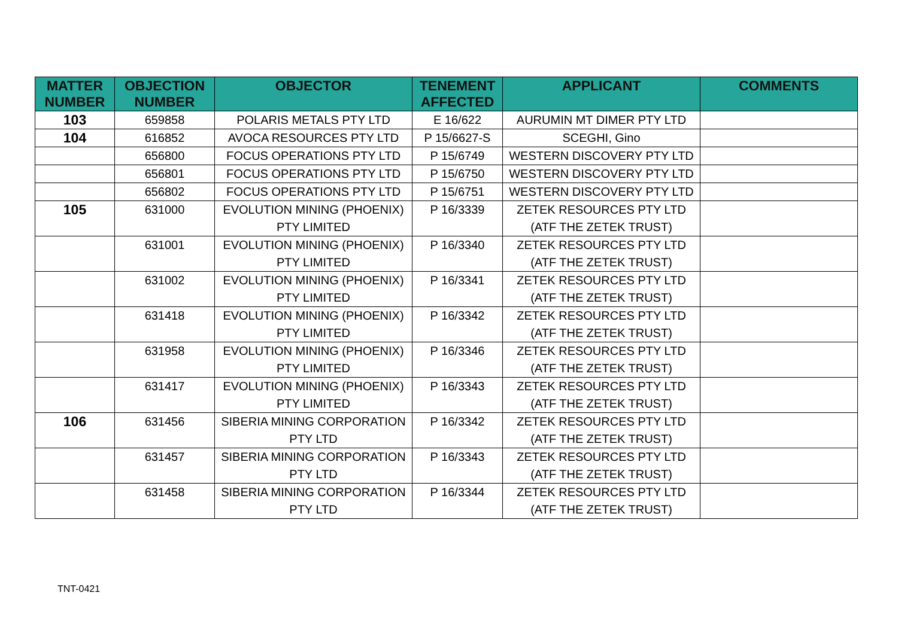| MATTER NUMBER | OBJECTION NUMBER | OBJECTOR | TENEMENT AFFECTED | APPLICANT | COMMENTS |
| --- | --- | --- | --- | --- | --- |
| 103 | 659858 | POLARIS METALS PTY LTD | E 16/622 | AURUMIN MT DIMER PTY LTD | |
| 104 | 616852 | AVOCA RESOURCES PTY LTD | P 15/6627-S | SCEGHI, Gino | |
| | 656800 | FOCUS OPERATIONS PTY LTD | P 15/6749 | WESTERN DISCOVERY PTY LTD | |
| | 656801 | FOCUS OPERATIONS PTY LTD | P 15/6750 | WESTERN DISCOVERY PTY LTD | |
| | 656802 | FOCUS OPERATIONS PTY LTD | P 15/6751 | WESTERN DISCOVERY PTY LTD | |
| 105 | 631000 | EVOLUTION MINING (PHOENIX) PTY LIMITED | P 16/3339 | ZETEK RESOURCES PTY LTD (ATF THE ZETEK TRUST) | |
| | 631001 | EVOLUTION MINING (PHOENIX) PTY LIMITED | P 16/3340 | ZETEK RESOURCES PTY LTD (ATF THE ZETEK TRUST) | |
| | 631002 | EVOLUTION MINING (PHOENIX) PTY LIMITED | P 16/3341 | ZETEK RESOURCES PTY LTD (ATF THE ZETEK TRUST) | |
| | 631418 | EVOLUTION MINING (PHOENIX) PTY LIMITED | P 16/3342 | ZETEK RESOURCES PTY LTD (ATF THE ZETEK TRUST) | |
| | 631958 | EVOLUTION MINING (PHOENIX) PTY LIMITED | P 16/3346 | ZETEK RESOURCES PTY LTD (ATF THE ZETEK TRUST) | |
| | 631417 | EVOLUTION MINING (PHOENIX) PTY LIMITED | P 16/3343 | ZETEK RESOURCES PTY LTD (ATF THE ZETEK TRUST) | |
| 106 | 631456 | SIBERIA MINING CORPORATION PTY LTD | P 16/3342 | ZETEK RESOURCES PTY LTD (ATF THE ZETEK TRUST) | |
| | 631457 | SIBERIA MINING CORPORATION PTY LTD | P 16/3343 | ZETEK RESOURCES PTY LTD (ATF THE ZETEK TRUST) | |
| | 631458 | SIBERIA MINING CORPORATION PTY LTD | P 16/3344 | ZETEK RESOURCES PTY LTD (ATF THE ZETEK TRUST) | |
TNT-0421